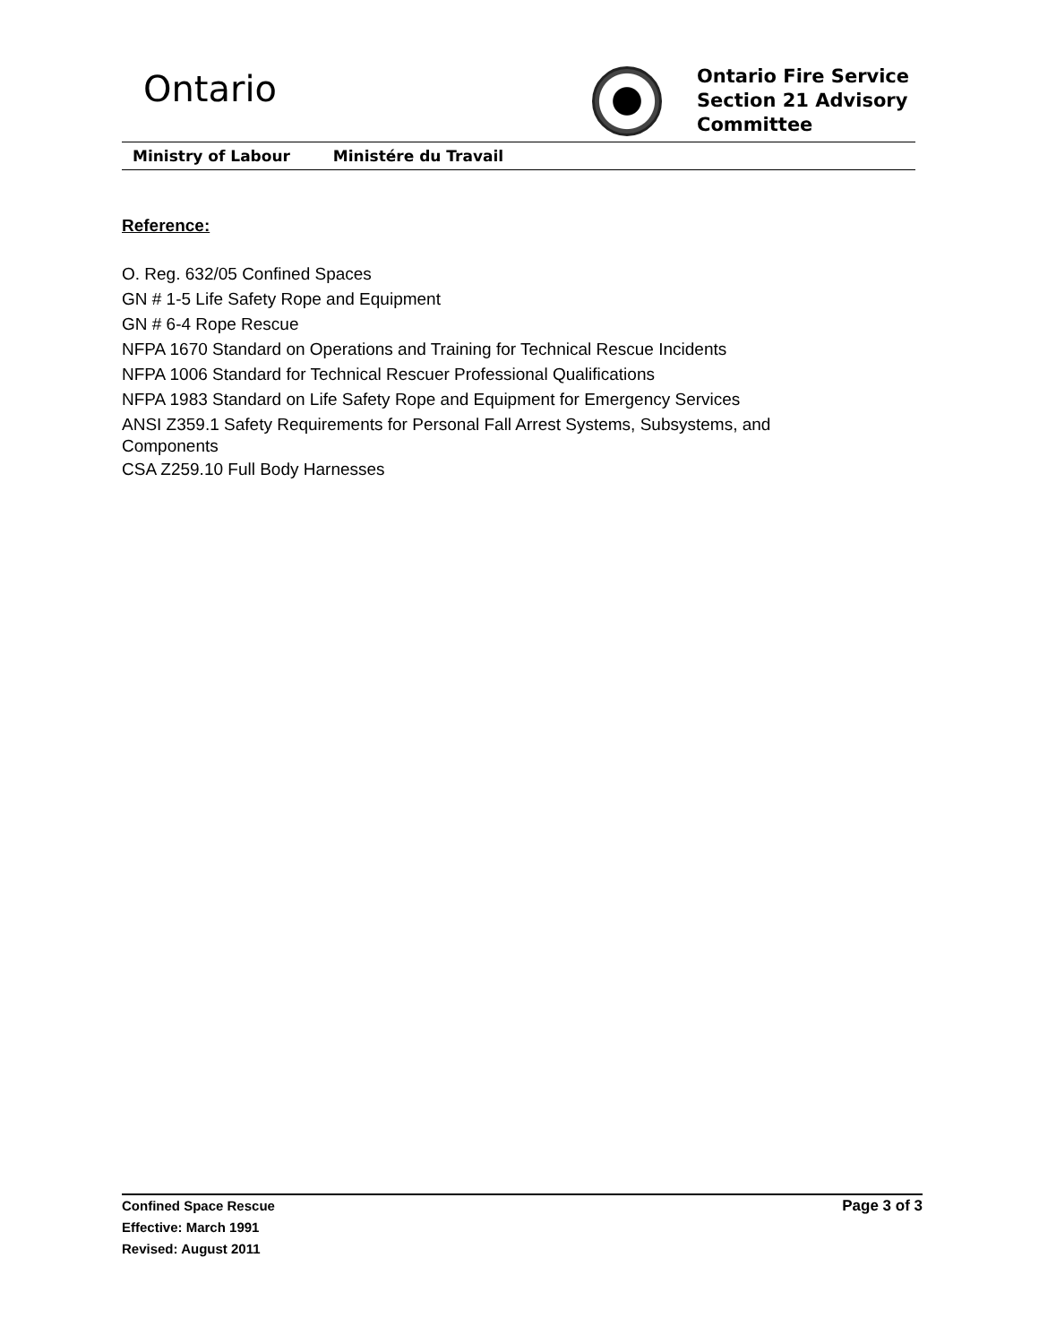Ontario
Ontario Fire Service
Section 21 Advisory
Committee
Ministry of Labour Ministére du Travail
Reference:
O. Reg. 632/05 Confined Spaces
GN # 1-5 Life Safety Rope and Equipment
GN # 6-4 Rope Rescue
NFPA 1670 Standard on Operations and Training for Technical Rescue Incidents
NFPA 1006 Standard for Technical Rescuer Professional Qualifications
NFPA 1983 Standard on Life Safety Rope and Equipment for Emergency Services
ANSI Z359.1 Safety Requirements for Personal Fall Arrest Systems, Subsystems, and Components
CSA Z259.10 Full Body Harnesses
Confined Space Rescue
Effective: March 1991
Revised: August 2011
Page 3 of 3